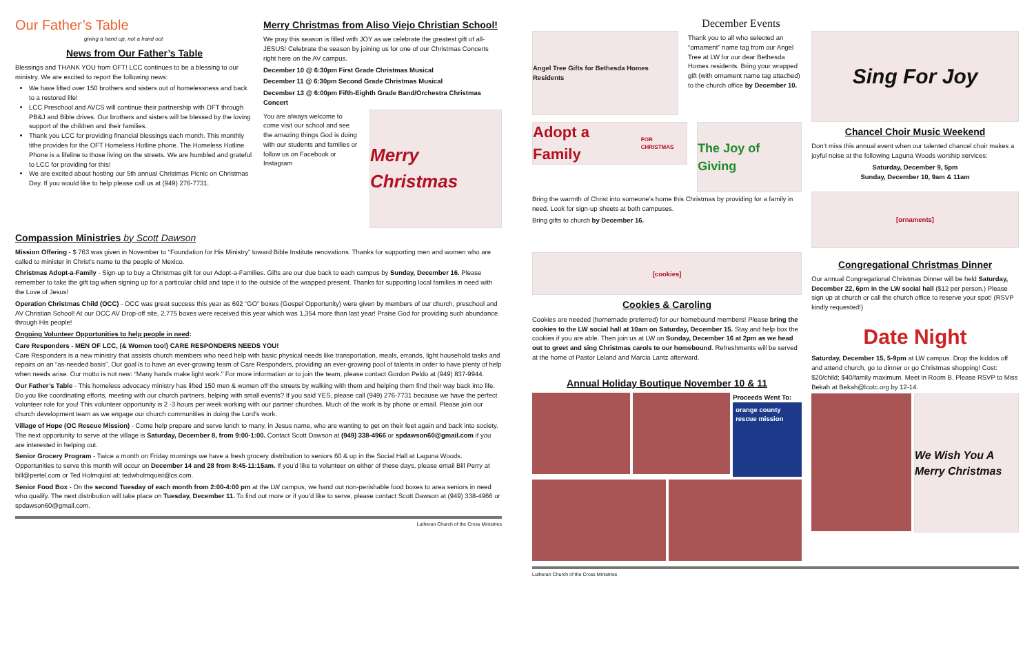Our Father’s Table
giving a hand up, not a hand out
News from Our Father’s Table
Blessings and THANK YOU from OFT! LCC continues to be a blessing to our ministry. We are excited to report the following news:
We have lifted over 150 brothers and sisters out of homelessness and back to a restored life!
LCC Preschool and AVCS will continue their partnership with OFT through PB&J and Bible drives. Our brothers and sisters will be blessed by the loving support of the children and their families.
Thank you LCC for providing financial blessings each month. This monthly tithe provides for the OFT Homeless Hotline phone. The Homeless Hotline Phone is a lifeline to those living on the streets. We are humbled and grateful to LCC for providing for this!
We are excited about hosting our 5th annual Christmas Picnic on Christmas Day. If you would like to help please call us at (949) 276-7731.
Merry Christmas from Aliso Viejo Christian School!
We pray this season is filled with JOY as we celebrate the greatest gift of all- JESUS! Celebrate the season by joining us for one of our Christmas Concerts right here on the AV campus.
December 10 @ 6:30pm First Grade Christmas Musical
December 11 @ 6:30pm Second Grade Christmas Musical
December 13 @ 6:00pm Fifth-Eighth Grade Band/Orchestra Christmas Concert
You are always welcome to come visit our school and see the amazing things God is doing with our students and families or follow us on Facebook or Instagram
Merry Christmas
Compassion Ministries by Scott Dawson
Mission Offering - $ 763 was given in November to “Foundation for His Ministry” toward Bible Institute renovations. Thanks for supporting men and women who are called to minister in Christ’s name to the people of Mexico.
Christmas Adopt-a-Family - Sign-up to buy a Christmas gift for our Adopt-a-Families. Gifts are our due back to each campus by Sunday, December 16. Please remember to take the gift tag when signing up for a particular child and tape it to the outside of the wrapped present. Thanks for supporting local families in need with the Love of Jesus!
Operation Christmas Child (OCC) - OCC was great success this year as 692 “GO” boxes (Gospel Opportunity) were given by members of our church, preschool and AV Christian School! At our OCC AV Drop-off site, 2,775 boxes were received this year which was 1,354 more than last year! Praise God for providing such abundance through His people!
Ongoing Volunteer Opportunities to help people in need:
Care Responders - MEN OF LCC, (& Women too!) CARE RESPONDERS NEEDS YOU!
Care Responders is a new ministry that assists church members who need help with basic physical needs like transportation, meals, errands, light household tasks and repairs on an “as-needed basis”. Our goal is to have an ever-growing team of Care Responders, providing an ever-growing pool of talents in order to have plenty of help when needs arise. Our motto is not new: “Many hands make light work.” For more information or to join the team, please contact Gordon Peldo at (949) 837-9944.
Our Father’s Table - This homeless advocacy ministry has lifted 150 men & women off the streets by walking with them and helping them find their way back into life. Do you like coordinating efforts, meeting with our church partners, helping with small events? If you said YES, please call (949) 276-7731 because we have the perfect volunteer role for you! This volunteer opportunity is 2 -3 hours per week working with our partner churches. Much of the work is by phone or email. Please join our church development team as we engage our church communities in doing the Lord's work.
Village of Hope (OC Rescue Mission) - Come help prepare and serve lunch to many, in Jesus name, who are wanting to get on their feet again and back into society. The next opportunity to serve at the village is Saturday, December 8, from 9:00-1:00. Contact Scott Dawson at (949) 338-4966 or spdawson60@gmail.com if you are interested in helping out.
Senior Grocery Program - Twice a month on Friday mornings we have a fresh grocery distribution to seniors 60 & up in the Social Hall at Laguna Woods. Opportunities to serve this month will occur on December 14 and 28 from 8:45-11:15am. If you’d like to volunteer on either of these days, please email Bill Perry at bill@pertel.com or Ted Holmquist at: tedwholmquist@cs.com.
Senior Food Box - On the second Tuesday of each month from 2:00-4:00 pm at the LW campus, we hand out non-perishable food boxes to area seniors in need who qualify. The next distribution will take place on Tuesday, December 11. To find out more or if you’d like to serve, please contact Scott Dawson at (949) 338-4966 or spdawson60@gmail.com.
Lutheran Church of the Cross Ministries
December Events
Angel Tree Gifts for Bethesda Homes Residents
Thank you to all who selected an “ornament” name tag from our Angel Tree at LW for our dear Bethesda Homes residents. Bring your wrapped gift (with ornament name tag attached) to the church office by December 10.
Adopt a Family FOR CHRISTMAS
The Joy of Giving
Bring the warmth of Christ into someone’s home this Christmas by providing for a family in need. Look for sign-up sheets at both campuses.
Bring gifts to church by December 16.
[cookies]
Cookies & Caroling
Cookies are needed (homemade preferred) for our homebound members! Please bring the cookies to the LW social hall at 10am on Saturday, December 15. Stay and help box the cookies if you are able. Then join us at LW on Sunday, December 16 at 2pm as we head out to greet and sing Christmas carols to our homebound. Refreshments will be served at the home of Pastor Leland and Marcia Lantz afterward.
Annual Holiday Boutique November 10 & 11
Proceeds Went To:
orange county rescue mission
Sing For Joy
Chancel Choir Music Weekend
Don’t miss this annual event when our talented chancel choir makes a joyful noise at the following Laguna Woods worship services:
Saturday, December 9, 5pm
Sunday, December 10, 9am & 11am
[ornaments]
Congregational Christmas Dinner
Our annual Congregational Christmas Dinner will be held Saturday, December 22, 6pm in the LW social hall ($12 per person.) Please sign up at church or call the church office to reserve your spot! (RSVP kindly requested!)
Date Night
Saturday, December 15, 5-9pm at LW campus. Drop the kiddos off and attend church, go to dinner or go Christmas shopping! Cost: $20/child; $40/family maximum. Meet in Room B. Please RSVP to Miss Bekah at Bekah@lcotc.org by 12-14.
We Wish You A Merry Christmas
Lutheran Church of the Cross Ministries